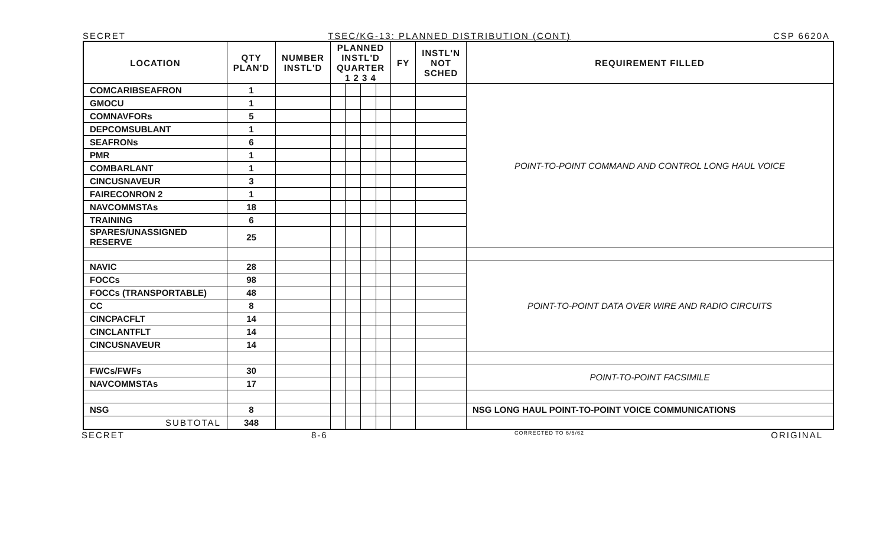SECRET TSEC/KG-13: PLANNED DISTRIBUTION (CONT) CSP 6620A
| LOCATION | QTY PLAN'D | NUMBER INSTL'D | PLANNED INSTL'D QUARTER 1 2 3 4 | | | | FY | INSTL'N NOT SCHED | REQUIREMENT FILLED |
| --- | --- | --- | --- | --- | --- | --- | --- | --- | --- |
| COMCARIBSEAFRON | 1 | | | | | | | | POINT-TO-POINT COMMAND AND CONTROL LONG HAUL VOICE |
| GMOCU | 1 | | | | | | | | |
| COMNAVFORs | 5 | | | | | | | | |
| DEPCOMSUBLANT | 1 | | | | | | | | |
| SEAFRONs | 6 | | | | | | | | |
| PMR | 1 | | | | | | | | |
| COMBARLANT | 1 | | | | | | | | |
| CINCUSNAVEUR | 3 | | | | | | | | |
| FAIRECONRON 2 | 1 | | | | | | | | |
| NAVCOMMSTAs | 18 | | | | | | | | |
| TRAINING | 6 | | | | | | | | |
| SPARES/UNASSIGNED RESERVE | 25 | | | | | | | | |
| NAVIC | 28 | | | | | | | | POINT-TO-POINT DATA OVER WIRE AND RADIO CIRCUITS |
| FOCCs | 98 | | | | | | | | |
| FOCCs (TRANSPORTABLE) | 48 | | | | | | | | |
| CC | 8 | | | | | | | | |
| CINCPACFLT | 14 | | | | | | | | |
| CINCLANTFLT | 14 | | | | | | | | |
| CINCUSNAVEUR | 14 | | | | | | | | |
| FWCs/FWFs | 30 | | | | | | | | POINT-TO-POINT FACSIMILE |
| NAVCOMMSTAs | 17 | | | | | | | | |
| NSG | 8 | | | | | | | | NSG LONG HAUL POINT-TO-POINT VOICE COMMUNICATIONS |
| SUBTOTAL | 348 | | | | | | | | |
SECRET 8-6 CORRECTED TO 6/5/62 ORIGINAL